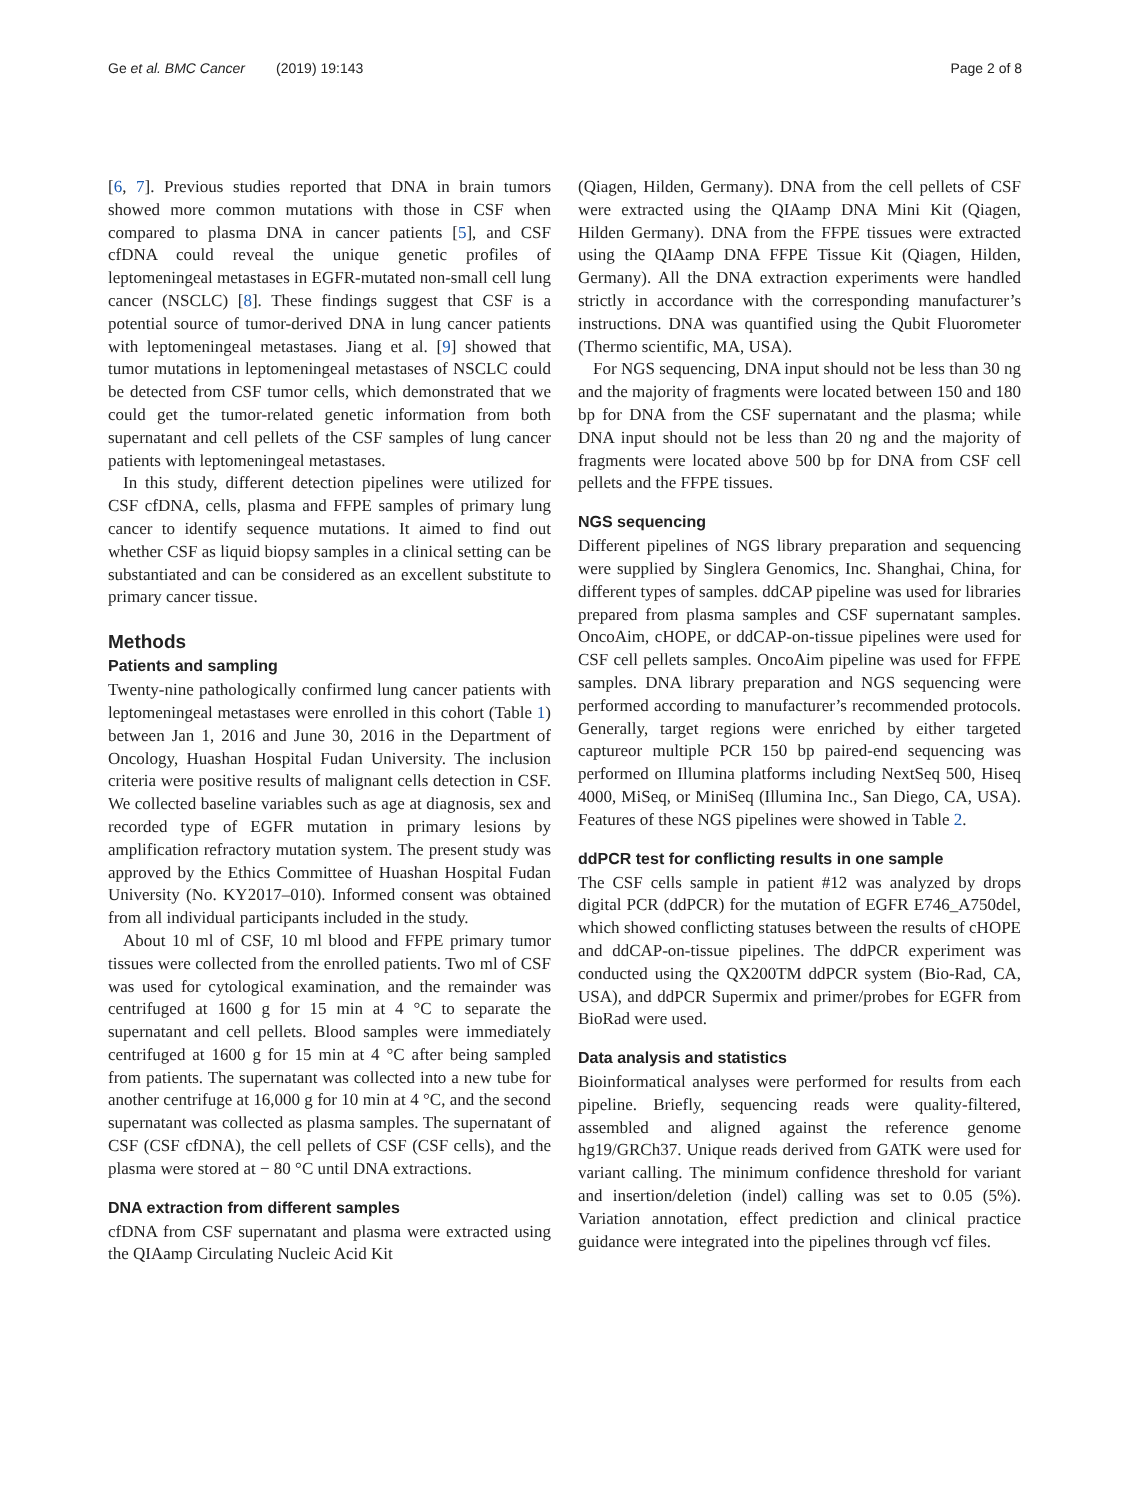Ge et al. BMC Cancer (2019) 19:143 Page 2 of 8
[6, 7]. Previous studies reported that DNA in brain tumors showed more common mutations with those in CSF when compared to plasma DNA in cancer patients [5], and CSF cfDNA could reveal the unique genetic profiles of leptomeningeal metastases in EGFR-mutated non-small cell lung cancer (NSCLC) [8]. These findings suggest that CSF is a potential source of tumor-derived DNA in lung cancer patients with leptomeningeal metastases. Jiang et al. [9] showed that tumor mutations in leptomeningeal metastases of NSCLC could be detected from CSF tumor cells, which demonstrated that we could get the tumor-related genetic information from both supernatant and cell pellets of the CSF samples of lung cancer patients with leptomeningeal metastases.
In this study, different detection pipelines were utilized for CSF cfDNA, cells, plasma and FFPE samples of primary lung cancer to identify sequence mutations. It aimed to find out whether CSF as liquid biopsy samples in a clinical setting can be substantiated and can be considered as an excellent substitute to primary cancer tissue.
Methods
Patients and sampling
Twenty-nine pathologically confirmed lung cancer patients with leptomeningeal metastases were enrolled in this cohort (Table 1) between Jan 1, 2016 and June 30, 2016 in the Department of Oncology, Huashan Hospital Fudan University. The inclusion criteria were positive results of malignant cells detection in CSF. We collected baseline variables such as age at diagnosis, sex and recorded type of EGFR mutation in primary lesions by amplification refractory mutation system. The present study was approved by the Ethics Committee of Huashan Hospital Fudan University (No. KY2017–010). Informed consent was obtained from all individual participants included in the study.
About 10 ml of CSF, 10 ml blood and FFPE primary tumor tissues were collected from the enrolled patients. Two ml of CSF was used for cytological examination, and the remainder was centrifuged at 1600 g for 15 min at 4 °C to separate the supernatant and cell pellets. Blood samples were immediately centrifuged at 1600 g for 15 min at 4 °C after being sampled from patients. The supernatant was collected into a new tube for another centrifuge at 16,000 g for 10 min at 4 °C, and the second supernatant was collected as plasma samples. The supernatant of CSF (CSF cfDNA), the cell pellets of CSF (CSF cells), and the plasma were stored at − 80 °C until DNA extractions.
DNA extraction from different samples
cfDNA from CSF supernatant and plasma were extracted using the QIAamp Circulating Nucleic Acid Kit
(Qiagen, Hilden, Germany). DNA from the cell pellets of CSF were extracted using the QIAamp DNA Mini Kit (Qiagen, Hilden Germany). DNA from the FFPE tissues were extracted using the QIAamp DNA FFPE Tissue Kit (Qiagen, Hilden, Germany). All the DNA extraction experiments were handled strictly in accordance with the corresponding manufacturer’s instructions. DNA was quantified using the Qubit Fluorometer (Thermo scientific, MA, USA).
For NGS sequencing, DNA input should not be less than 30 ng and the majority of fragments were located between 150 and 180 bp for DNA from the CSF supernatant and the plasma; while DNA input should not be less than 20 ng and the majority of fragments were located above 500 bp for DNA from CSF cell pellets and the FFPE tissues.
NGS sequencing
Different pipelines of NGS library preparation and sequencing were supplied by Singlera Genomics, Inc. Shanghai, China, for different types of samples. ddCAP pipeline was used for libraries prepared from plasma samples and CSF supernatant samples. OncoAim, cHOPE, or ddCAP-on-tissue pipelines were used for CSF cell pellets samples. OncoAim pipeline was used for FFPE samples. DNA library preparation and NGS sequencing were performed according to manufacturer’s recommended protocols. Generally, target regions were enriched by either targeted captureor multiple PCR 150 bp paired-end sequencing was performed on Illumina platforms including NextSeq 500, Hiseq 4000, MiSeq, or MiniSeq (Illumina Inc., San Diego, CA, USA). Features of these NGS pipelines were showed in Table 2.
ddPCR test for conflicting results in one sample
The CSF cells sample in patient #12 was analyzed by drops digital PCR (ddPCR) for the mutation of EGFR E746_A750del, which showed conflicting statuses between the results of cHOPE and ddCAP-on-tissue pipelines. The ddPCR experiment was conducted using the QX200TM ddPCR system (Bio-Rad, CA, USA), and ddPCR Supermix and primer/probes for EGFR from BioRad were used.
Data analysis and statistics
Bioinformatical analyses were performed for results from each pipeline. Briefly, sequencing reads were quality-filtered, assembled and aligned against the reference genome hg19/GRCh37. Unique reads derived from GATK were used for variant calling. The minimum confidence threshold for variant and insertion/deletion (indel) calling was set to 0.05 (5%). Variation annotation, effect prediction and clinical practice guidance were integrated into the pipelines through vcf files.